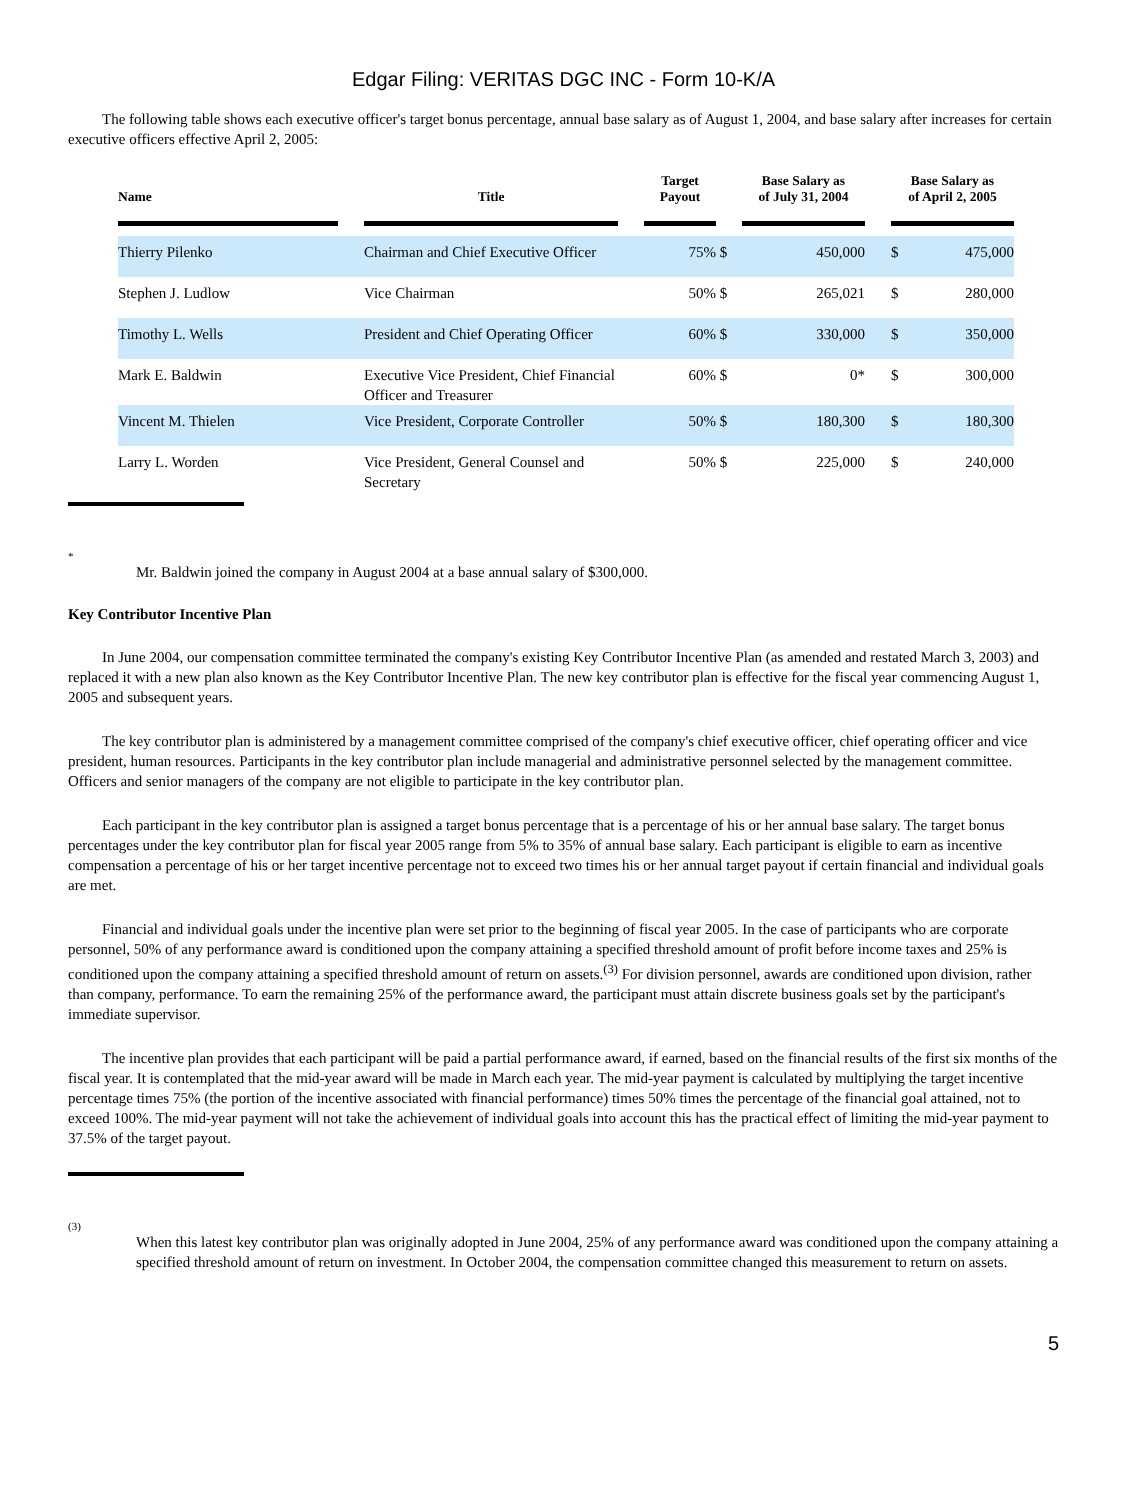Edgar Filing: VERITAS DGC INC - Form 10-K/A
The following table shows each executive officer's target bonus percentage, annual base salary as of August 1, 2004, and base salary after increases for certain executive officers effective April 2, 2005:
| Name | | Title | | Target Payout | | Base Salary as of July 31, 2004 | | Base Salary as of April 2, 2005 | |
| --- | --- | --- | --- | --- | --- | --- | --- | --- | --- |
| Thierry Pilenko | | Chairman and Chief Executive Officer | | 75% | $ | 450,000 | | $ | 475,000 |
| Stephen J. Ludlow | | Vice Chairman | | 50% | $ | 265,021 | | $ | 280,000 |
| Timothy L. Wells | | President and Chief Operating Officer | | 60% | $ | 330,000 | | $ | 350,000 |
| Mark E. Baldwin | | Executive Vice President, Chief Financial Officer and Treasurer | | 60% | $ | 0* | | $ | 300,000 |
| Vincent M. Thielen | | Vice President, Corporate Controller | | 50% | $ | 180,300 | | $ | 180,300 |
| Larry L. Worden | | Vice President, General Counsel and Secretary | | 50% | $ | 225,000 | | $ | 240,000 |
*
Mr. Baldwin joined the company in August 2004 at a base annual salary of $300,000.
Key Contributor Incentive Plan
In June 2004, our compensation committee terminated the company's existing Key Contributor Incentive Plan (as amended and restated March 3, 2003) and replaced it with a new plan also known as the Key Contributor Incentive Plan. The new key contributor plan is effective for the fiscal year commencing August 1, 2005 and subsequent years.
The key contributor plan is administered by a management committee comprised of the company's chief executive officer, chief operating officer and vice president, human resources. Participants in the key contributor plan include managerial and administrative personnel selected by the management committee. Officers and senior managers of the company are not eligible to participate in the key contributor plan.
Each participant in the key contributor plan is assigned a target bonus percentage that is a percentage of his or her annual base salary. The target bonus percentages under the key contributor plan for fiscal year 2005 range from 5% to 35% of annual base salary. Each participant is eligible to earn as incentive compensation a percentage of his or her target incentive percentage not to exceed two times his or her annual target payout if certain financial and individual goals are met.
Financial and individual goals under the incentive plan were set prior to the beginning of fiscal year 2005. In the case of participants who are corporate personnel, 50% of any performance award is conditioned upon the company attaining a specified threshold amount of profit before income taxes and 25% is conditioned upon the company attaining a specified threshold amount of return on assets.<sup>(3)</sup> For division personnel, awards are conditioned upon division, rather than company, performance. To earn the remaining 25% of the performance award, the participant must attain discrete business goals set by the participant's immediate supervisor.
The incentive plan provides that each participant will be paid a partial performance award, if earned, based on the financial results of the first six months of the fiscal year. It is contemplated that the mid-year award will be made in March each year. The mid-year payment is calculated by multiplying the target incentive percentage times 75% (the portion of the incentive associated with financial performance) times 50% times the percentage of the financial goal attained, not to exceed 100%. The mid-year payment will not take the achievement of individual goals into account this has the practical effect of limiting the mid-year payment to 37.5% of the target payout.
(3)
When this latest key contributor plan was originally adopted in June 2004, 25% of any performance award was conditioned upon the company attaining a specified threshold amount of return on investment. In October 2004, the compensation committee changed this measurement to return on assets.
5